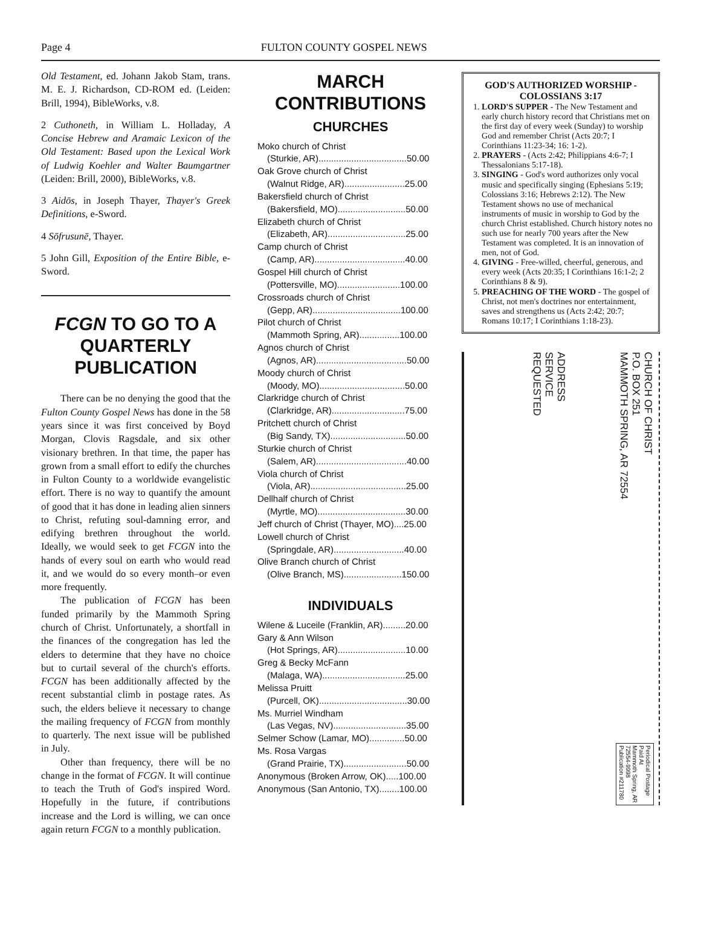Page 4 FULTON COUNTY GOSPEL NEWS
Old Testament, ed. Johann Jakob Stam, trans. M. E. J. Richardson, CD-ROM ed. (Leiden: Brill, 1994), BibleWorks, v.8.
2 Cuthoneth, in William L. Holladay, A Concise Hebrew and Aramaic Lexicon of the Old Testament: Based upon the Lexical Work of Ludwig Koehler and Walter Baumgartner (Leiden: Brill, 2000), BibleWorks, v.8.
3 Aidōs, in Joseph Thayer, Thayer's Greek Definitions, e-Sword.
4 Sōfrusunē, Thayer.
5 John Gill, Exposition of the Entire Bible, e-Sword.
FCGN TO GO TO A QUARTERLY PUBLICATION
There can be no denying the good that the Fulton County Gospel News has done in the 58 years since it was first conceived by Boyd Morgan, Clovis Ragsdale, and six other visionary brethren. In that time, the paper has grown from a small effort to edify the churches in Fulton County to a worldwide evangelistic effort. There is no way to quantify the amount of good that it has done in leading alien sinners to Christ, refuting soul-damning error, and edifying brethren throughout the world. Ideally, we would seek to get FCGN into the hands of every soul on earth who would read it, and we would do so every month–or even more frequently.
The publication of FCGN has been funded primarily by the Mammoth Spring church of Christ. Unfortunately, a shortfall in the finances of the congregation has led the elders to determine that they have no choice but to curtail several of the church's efforts. FCGN has been additionally affected by the recent substantial climb in postage rates. As such, the elders believe it necessary to change the mailing frequency of FCGN from monthly to quarterly. The next issue will be published in July.
Other than frequency, there will be no change in the format of FCGN. It will continue to teach the Truth of God's inspired Word. Hopefully in the future, if contributions increase and the Lord is willing, we can once again return FCGN to a monthly publication.
MARCH CONTRIBUTIONS
CHURCHES
Moko church of Christ
(Sturkie, AR)...................................50.00
Oak Grove church of Christ
(Walnut Ridge, AR)........................25.00
Bakersfield church of Christ
(Bakersfield, MO)...........................50.00
Elizabeth church of Christ
(Elizabeth, AR)...............................25.00
Camp church of Christ
(Camp, AR)....................................40.00
Gospel Hill church of Christ
(Pottersville, MO).........................100.00
Crossroads church of Christ
(Gepp, AR)...................................100.00
Pilot church of Christ
(Mammoth Spring, AR)................100.00
Agnos church of Christ
(Agnos, AR)....................................50.00
Moody church of Christ
(Moody, MO)..................................50.00
Clarkridge church of Christ
(Clarkridge, AR).............................75.00
Pritchett church of Christ
(Big Sandy, TX)..............................50.00
Sturkie church of Christ
(Salem, AR)....................................40.00
Viola church of Christ
(Viola, AR)......................................25.00
Dellhalf church of Christ
(Myrtle, MO)...................................30.00
Jeff church of Christ (Thayer, MO)....25.00
Lowell church of Christ
(Springdale, AR)............................40.00
Olive Branch church of Christ
(Olive Branch, MS).......................150.00
INDIVIDUALS
Wilene & Luceile (Franklin, AR).........20.00
Gary & Ann Wilson
(Hot Springs, AR)...........................10.00
Greg & Becky McFann
(Malaga, WA).................................25.00
Melissa Pruitt
(Purcell, OK)...................................30.00
Ms. Murriel Windham
(Las Vegas, NV).............................35.00
Selmer Schow (Lamar, MO)..............50.00
Ms. Rosa Vargas
(Grand Prairie, TX).........................50.00
Anonymous (Broken Arrow, OK).....100.00
Anonymous (San Antonio, TX)........100.00
GOD'S AUTHORIZED WORSHIP - COLOSSIANS 3:17
1. LORD'S SUPPER - The New Testament and early church history record that Christians met on the first day of every week (Sunday) to worship God and remember Christ (Acts 20:7; I Corinthians 11:23-34; 16: 1-2).
2. PRAYERS - (Acts 2:42; Philippians 4:6-7; I Thessalonians 5:17-18).
3. SINGING - God's word authorizes only vocal music and specifically singing (Ephesians 5:19; Colossians 3:16; Hebrews 2:12). The New Testament shows no use of mechanical instruments of music in worship to God by the church Christ established. Church history notes no such use for nearly 700 years after the New Testament was completed. It is an innovation of men, not of God.
4. GIVING - Free-willed, cheerful, generous, and every week (Acts 20:35; I Corinthians 16:1-2; 2 Corinthians 8 & 9).
5. PREACHING OF THE WORD - The gospel of Christ, not men's doctrines nor entertainment, saves and strengthens us (Acts 2:42; 20:7; Romans 10:17; I Corinthians 1:18-23).
.
ADDRESS
SERVICE
REQUESTED
CHURCH OF CHRIST
P.O. BOX 251
MAMMOTH SPRING, AR 72554
Periodical Postage
Paid At
Mammoth Spring, AR
72554-9998
Publication #211780